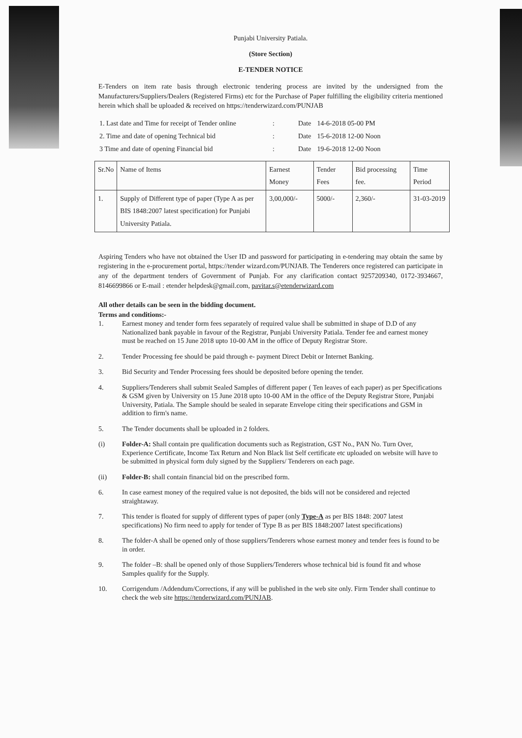Punjabi University Patiala.
(Store Section)
E-TENDER NOTICE
E-Tenders on item rate basis through electronic tendering process are invited by the undersigned from the Manufacturers/Suppliers/Dealers (Registered Firms) etc for the Purchase of Paper fulfilling the eligibility criteria mentioned herein which shall be uploaded & received on https://tenderwizard.com/PUNJAB
| 1. Last date and Time for receipt of Tender online | : | Date | 14-6-2018 05-00 PM |
| 2. Time and date of opening Technical bid | : | Date | 15-6-2018 12-00 Noon |
| 3 Time and date of opening Financial bid | : | Date | 19-6-2018 12-00 Noon |
| Sr.No | Name of Items | Earnest Money | Tender Fees | Bid processing fee. | Time Period |
| --- | --- | --- | --- | --- | --- |
| 1. | Supply of Different type of paper (Type A as per BIS 1848:2007 latest specification) for Punjabi University Patiala. | 3,00,000/- | 5000/- | 2,360/- | 31-03-2019 |
Aspiring Tenders who have not obtained the User ID and password for participating in e-tendering may obtain the same by registering in the e-procurement portal, https://tender wizard.com/PUNJAB. The Tenderers once registered can participate in any of the department tenders of Government of Punjab. For any clarification contact 9257209340, 0172-3934667, 8146699866 or E-mail : etender helpdesk@gmail.com, pavitar.s@etenderwizard.com
All other details can be seen in the bidding document.
Terms and conditions:-
1. Earnest money and tender form fees separately of required value shall be submitted in shape of D.D of any Nationalized bank payable in favour of the Registrar, Punjabi University Patiala. Tender fee and earnest money must be reached on 15 June 2018 upto 10-00 AM in the office of Deputy Registrar Store.
2. Tender Processing fee should be paid through e- payment Direct Debit or Internet Banking.
3. Bid Security and Tender Processing fees should be deposited before opening the tender.
4. Suppliers/Tenderers shall submit Sealed Samples of different paper ( Ten leaves of each paper) as per Specifications & GSM given by University on 15 June 2018 upto 10-00 AM in the office of the Deputy Registrar Store, Punjabi University, Patiala. The Sample should be sealed in separate Envelope citing their specifications and GSM in addition to firm's name.
5. The Tender documents shall be uploaded in 2 folders.
(i) Folder-A: Shall contain pre qualification documents such as Registration, GST No., PAN No. Turn Over, Experience Certificate, Income Tax Return and Non Black list Self certificate etc uploaded on website will have to be submitted in physical form duly signed by the Suppliers/ Tenderers on each page.
(ii) Folder-B: shall contain financial bid on the prescribed form.
6. In case earnest money of the required value is not deposited, the bids will not be considered and rejected straightaway.
7. This tender is floated for supply of different types of paper (only Type-A as per BIS 1848: 2007 latest specifications) No firm need to apply for tender of Type B as per BIS 1848:2007 latest specifications)
8. The folder-A shall be opened only of those suppliers/Tenderers whose earnest money and tender fees is found to be in order.
9. The folder –B: shall be opened only of those Suppliers/Tenderers whose technical bid is found fit and whose Samples qualify for the Supply.
10. Corrigendum /Addendum/Corrections, if any will be published in the web site only. Firm Tender shall continue to check the web site https://tenderwizard.com/PUNJAB.